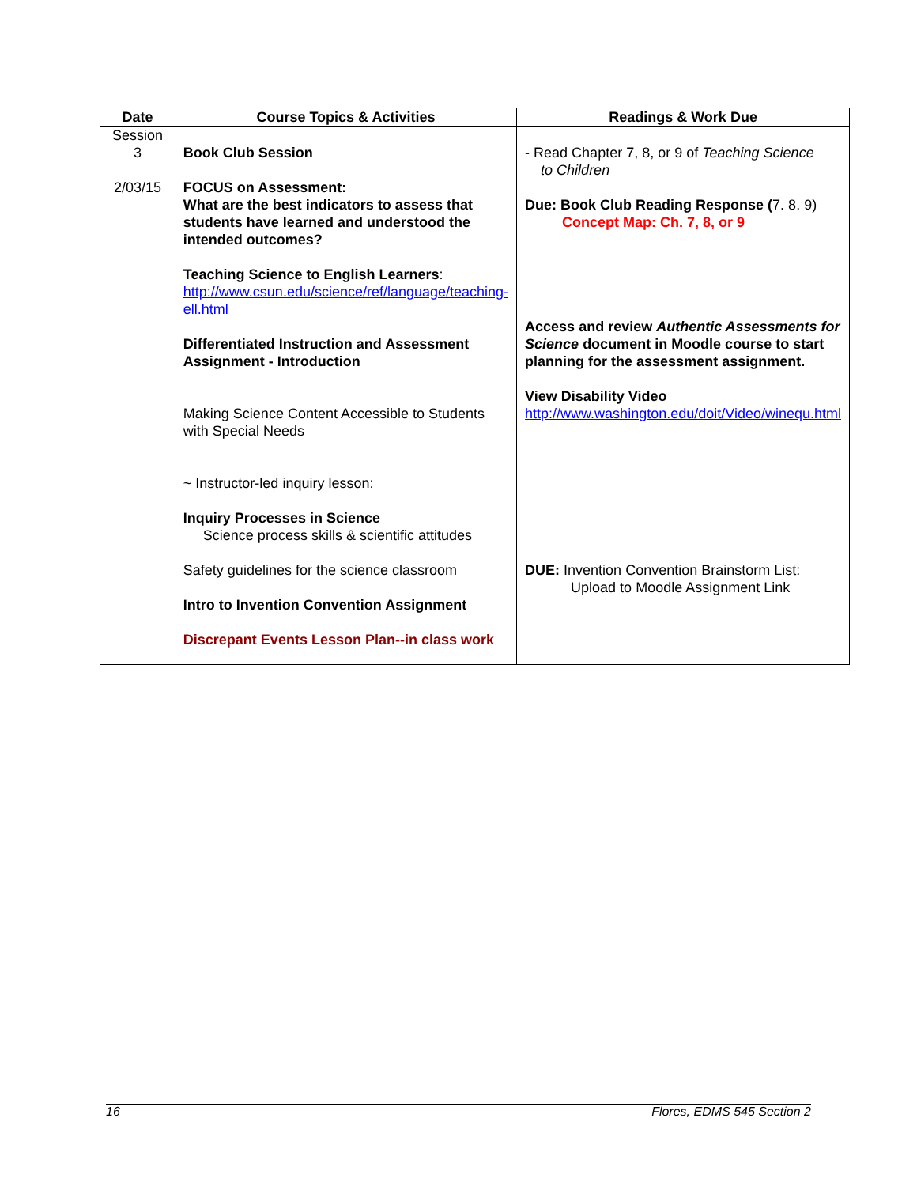| Date | Course Topics & Activities | Readings & Work Due |
| --- | --- | --- |
| Session 3 2/03/15 | Book Club Session FOCUS on Assessment: What are the best indicators to assess that students have learned and understood the intended outcomes? Teaching Science to English Learners : http://www.csun.edu/science/ref/language/teaching-ell.html Differentiated Instruction and Assessment Assignment - Introduction Making Science Content Accessible to Students with Special Needs ~ Instructor-led inquiry lesson: Inquiry Processes in Science Science process skills & scientific attitudes Safety guidelines for the science classroom Intro to Invention Convention Assignment Discrepant Events Lesson Plan--in class work | - Read Chapter 7, 8, or 9 of Teaching Science to Children Due: Book Club Reading Response ( 7. 8. 9) Concept Map: Ch. 7, 8, or 9 Access and review Authentic Assessments for Science document in Moodle course to start planning for the assessment assignment. View Disability Video http://www.washington.edu/doit/Video/winequ.html DUE: Invention Convention Brainstorm List: Upload to Moodle Assignment Link |
16 Flores, EDMS 545 Section 2